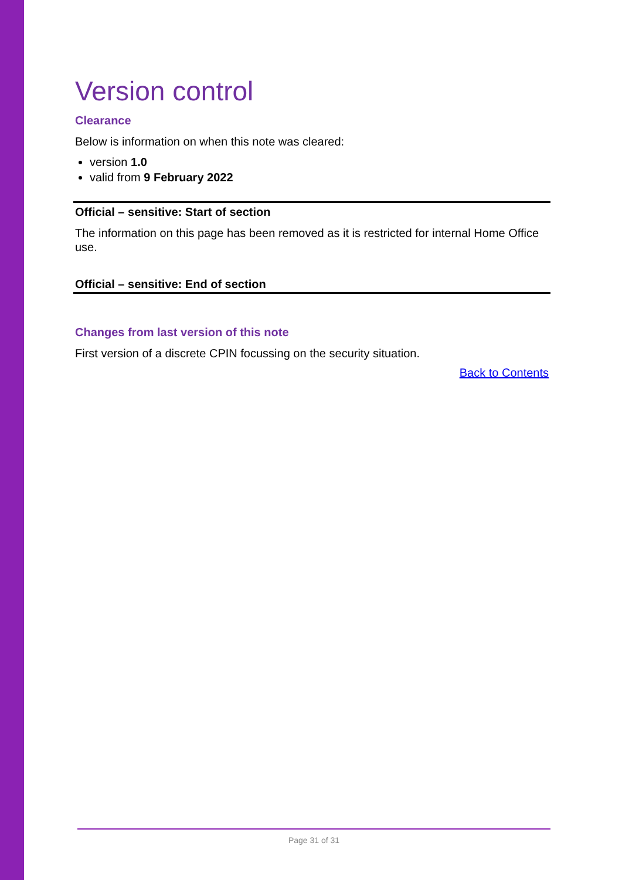Version control
Clearance
Below is information on when this note was cleared:
version 1.0
valid from 9 February 2022
Official – sensitive: Start of section
The information on this page has been removed as it is restricted for internal Home Office use.
Official – sensitive: End of section
Changes from last version of this note
First version of a discrete CPIN focussing on the security situation.
Back to Contents
Page 31 of 31